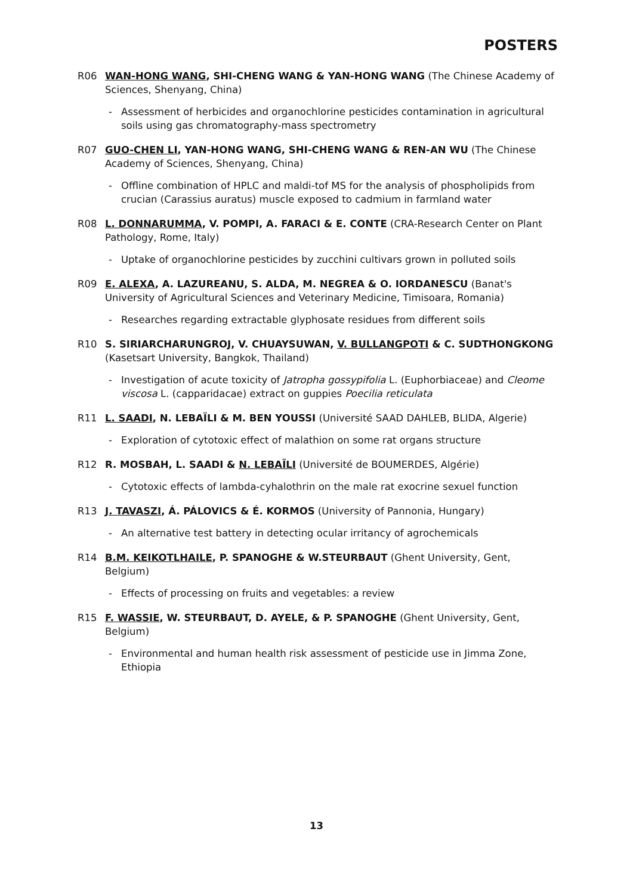POSTERS
R06 WAN-HONG WANG, SHI-CHENG WANG & YAN-HONG WANG (The Chinese Academy of Sciences, Shenyang, China)
- Assessment of herbicides and organochlorine pesticides contamination in agricultural soils using gas chromatography-mass spectrometry
R07 GUO-CHEN LI, YAN-HONG WANG, SHI-CHENG WANG & REN-AN WU (The Chinese Academy of Sciences, Shenyang, China)
- Offline combination of HPLC and maldi-tof MS for the analysis of phospholipids from crucian (Carassius auratus) muscle exposed to cadmium in farmland water
R08 L. DONNARUMMA, V. POMPI, A. FARACI & E. CONTE (CRA-Research Center on Plant Pathology, Rome, Italy)
- Uptake of organochlorine pesticides by zucchini cultivars grown in polluted soils
R09 E. ALEXA, A. LAZUREANU, S. ALDA, M. NEGREA & O. IORDANESCU (Banat's University of Agricultural Sciences and Veterinary Medicine, Timisoara, Romania)
- Researches regarding extractable glyphosate residues from different soils
R10 S. SIRIARCHARUNGROJ, V. CHUAYSUWAN, V. BULLANGPOTI & C. SUDTHONGKONG (Kasetsart University, Bangkok, Thailand)
- Investigation of acute toxicity of Jatropha gossypifolia L. (Euphorbiaceae) and Cleome viscosa L. (capparidacae) extract on guppies Poecilia reticulata
R11 L. SAADI, N. LEBAÏLI & M. BEN YOUSSI (Université SAAD DAHLEB, BLIDA, Algerie)
- Exploration of cytotoxic effect of malathion on some rat organs structure
R12 R. MOSBAH, L. SAADI & N. LEBAÏLI (Université de BOUMERDES, Algérie)
- Cytotoxic effects of lambda-cyhalothrin on the male rat exocrine sexuel function
R13 J. TAVASZI, Á. PÁLOVICS & É. KORMOS (University of Pannonia, Hungary)
- An alternative test battery in detecting ocular irritancy of agrochemicals
R14 B.M. KEIKOTLHAILE, P. SPANOGHE & W.STEURBAUT (Ghent University, Gent, Belgium)
- Effects of processing on fruits and vegetables: a review
R15 F. WASSIE, W. STEURBAUT, D. AYELE, & P. SPANOGHE (Ghent University, Gent, Belgium)
- Environmental and human health risk assessment of pesticide use in Jimma Zone, Ethiopia
13